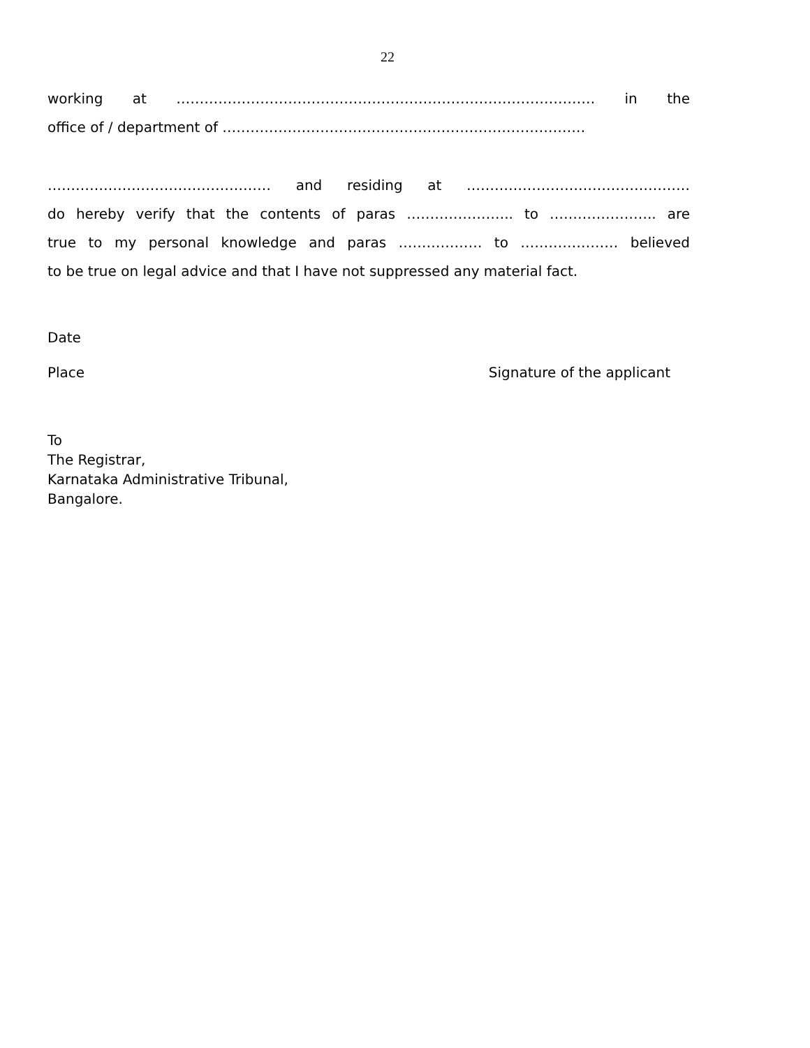22
working at ……………………………………………………………………………… in the
office of / department of ……………………………………………………………………
………………………………………… and residing at …………………………………………
do hereby verify that the contents of paras ………………….. to ………………….. are
true to my personal knowledge and paras ……………… to ………………… believed
to be true on legal advice and that I have not suppressed any material fact.
Date
Place Signature of the applicant
To
The Registrar,
Karnataka Administrative Tribunal,
Bangalore.